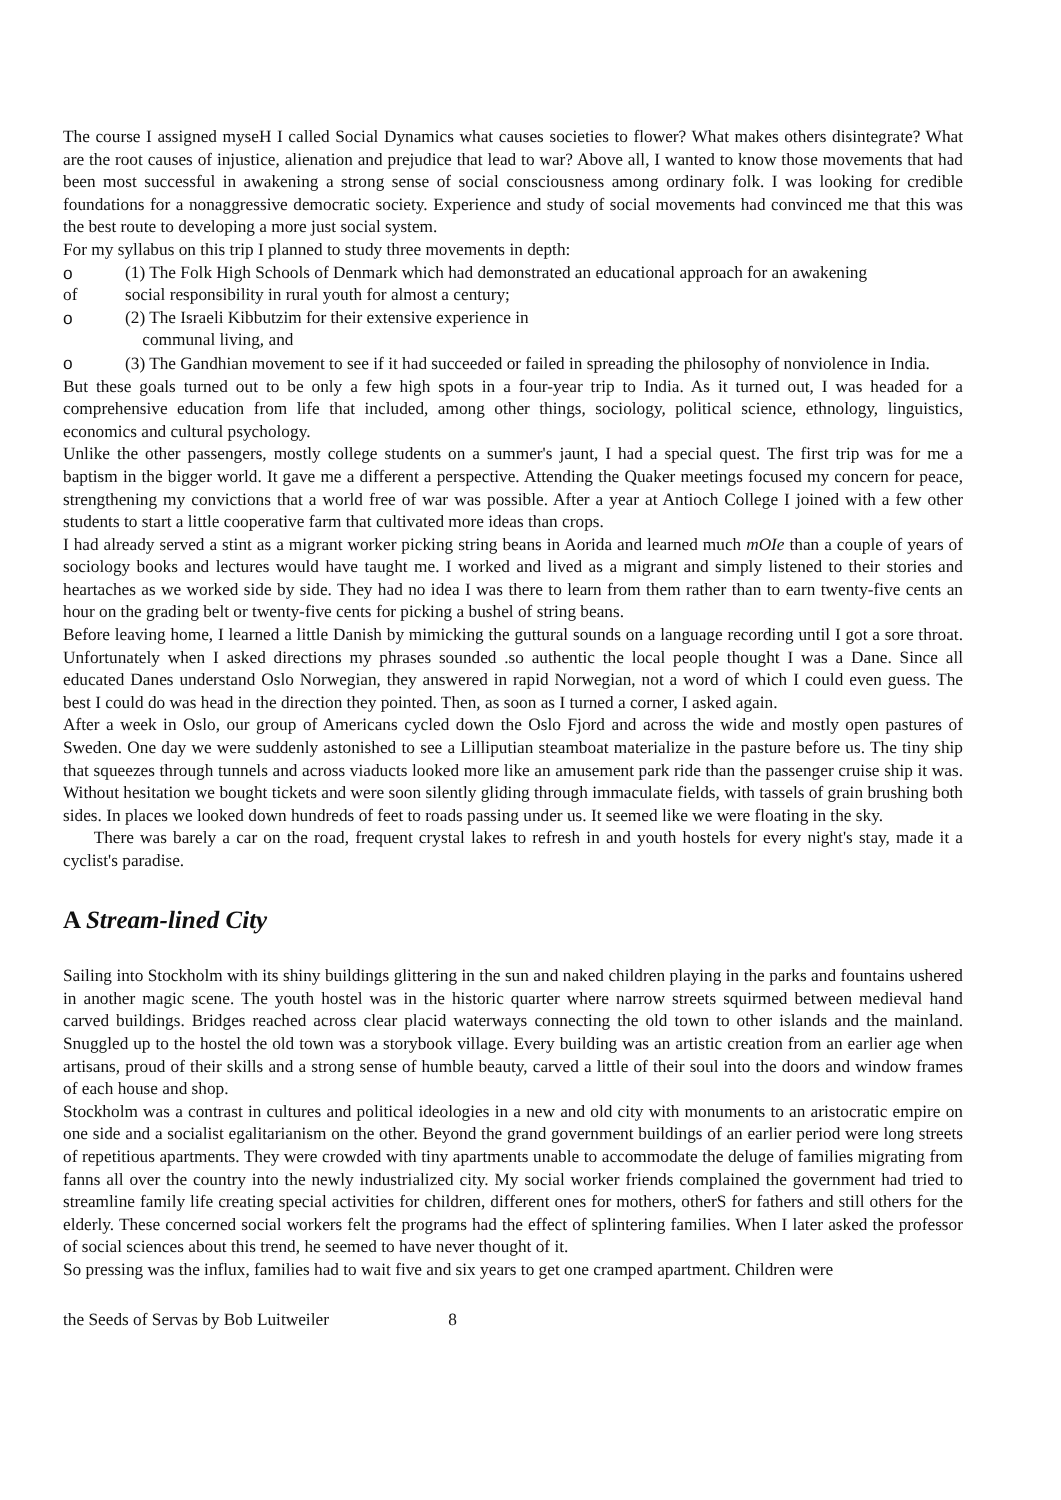The course I assigned myseH I called Social Dynamics what causes societies to flower? What makes others disintegrate? What are the root causes of injustice, alienation and prejudice that lead to war? Above all, I wanted to know those movements that had been most successful in awakening a strong sense of social consciousness among ordinary folk. I was looking for credible foundations for a nonaggressive democratic society. Experience and study of social movements had convinced me that this was the best route to developing a more just social system.
For my syllabus on this trip I planned to study three movements in depth:
o (1) The Folk High Schools of Denmark which had demonstrated an educational approach for an awakening
of social responsibility in rural youth for almost a century;
o (2) The Israeli Kibbutzim for their extensive experience in
communal living, and
o (3) The Gandhian movement to see if it had succeeded or failed in spreading the philosophy of nonviolence in India.
But these goals turned out to be only a few high spots in a four-year trip to India. As it turned out, I was headed for a comprehensive education from life that included, among other things, sociology, political science, ethnology, linguistics, economics and cultural psychology.
Unlike the other passengers, mostly college students on a summer's jaunt, I had a special quest. The first trip was for me a baptism in the bigger world. It gave me a different a perspective. Attending the Quaker meetings focused my concern for peace, strengthening my convictions that a world free of war was possible. After a year at Antioch College I joined with a few other students to start a little cooperative farm that cultivated more ideas than crops.
I had already served a stint as a migrant worker picking string beans in Aorida and learned much mOIe than a couple of years of sociology books and lectures would have taught me. I worked and lived as a migrant and simply listened to their stories and heartaches as we worked side by side. They had no idea I was there to learn from them rather than to earn twenty-five cents an hour on the grading belt or twenty-five cents for picking a bushel of string beans.
Before leaving home, I learned a little Danish by mimicking the guttural sounds on a language recording until I got a sore throat. Unfortunately when I asked directions my phrases sounded .so authentic the local people thought I was a Dane. Since all educated Danes understand Oslo Norwegian, they answered in rapid Norwegian, not a word of which I could even guess. The best I could do was head in the direction they pointed. Then, as soon as I turned a corner, I asked again.
After a week in Oslo, our group of Americans cycled down the Oslo Fjord and across the wide and mostly open pastures of Sweden. One day we were suddenly astonished to see a Lilliputian steamboat materialize in the pasture before us. The tiny ship that squeezes through tunnels and across viaducts looked more like an amusement park ride than the passenger cruise ship it was. Without hesitation we bought tickets and were soon silently gliding through immaculate fields, with tassels of grain brushing both sides. In places we looked down hundreds of feet to roads passing under us. It seemed like we were floating in the sky.
There was barely a car on the road, frequent crystal lakes to refresh in and youth hostels for every night's stay, made it a cyclist's paradise.
A Stream-lined City
Sailing into Stockholm with its shiny buildings glittering in the sun and naked children playing in the parks and fountains ushered in another magic scene. The youth hostel was in the historic quarter where narrow streets squirmed between medieval hand carved buildings. Bridges reached across clear placid waterways connecting the old town to other islands and the mainland. Snuggled up to the hostel the old town was a storybook village. Every building was an artistic creation from an earlier age when artisans, proud of their skills and a strong sense of humble beauty, carved a little of their soul into the doors and window frames of each house and shop.
Stockholm was a contrast in cultures and political ideologies in a new and old city with monuments to an aristocratic empire on one side and a socialist egalitarianism on the other. Beyond the grand government buildings of an earlier period were long streets of repetitious apartments. They were crowded with tiny apartments unable to accommodate the deluge of families migrating from fanns all over the country into the newly industrialized city. My social worker friends complained the government had tried to streamline family life creating special activities for children, different ones for mothers, otherS for fathers and still others for the elderly. These concerned social workers felt the programs had the effect of splintering families. When I later asked the professor of social sciences about this trend, he seemed to have never thought of it.
So pressing was the influx, families had to wait five and six years to get one cramped apartment. Children were
the Seeds of Servas by Bob Luitweiler 8